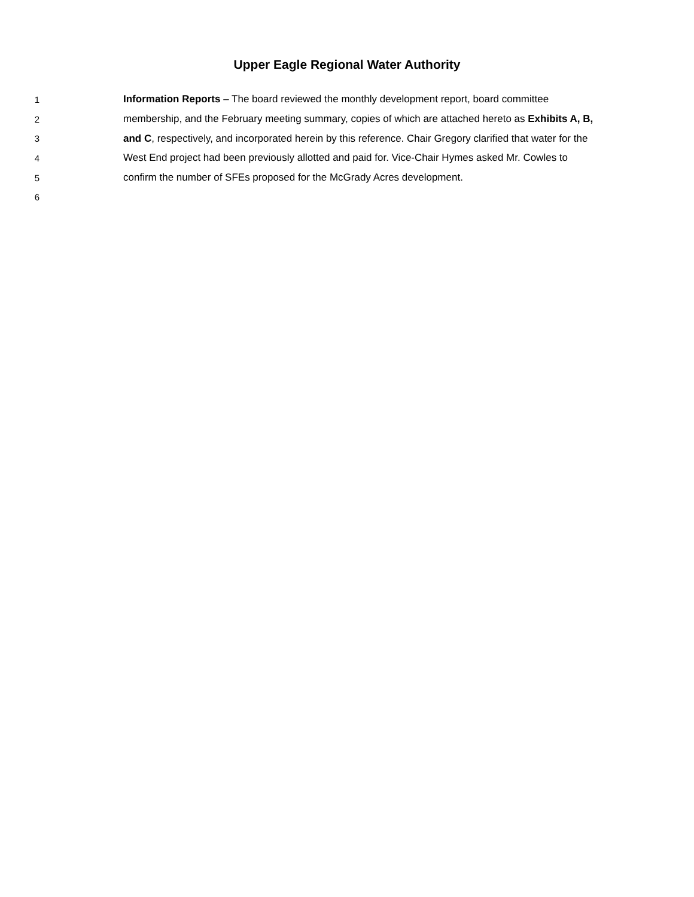Upper Eagle Regional Water Authority
1 Information Reports – The board reviewed the monthly development report, board committee
2 membership, and the February meeting summary, copies of which are attached hereto as Exhibits A, B,
3 and C, respectively, and incorporated herein by this reference. Chair Gregory clarified that water for the
4 West End project had been previously allotted and paid for. Vice-Chair Hymes asked Mr. Cowles to
5 confirm the number of SFEs proposed for the McGrady Acres development.
6